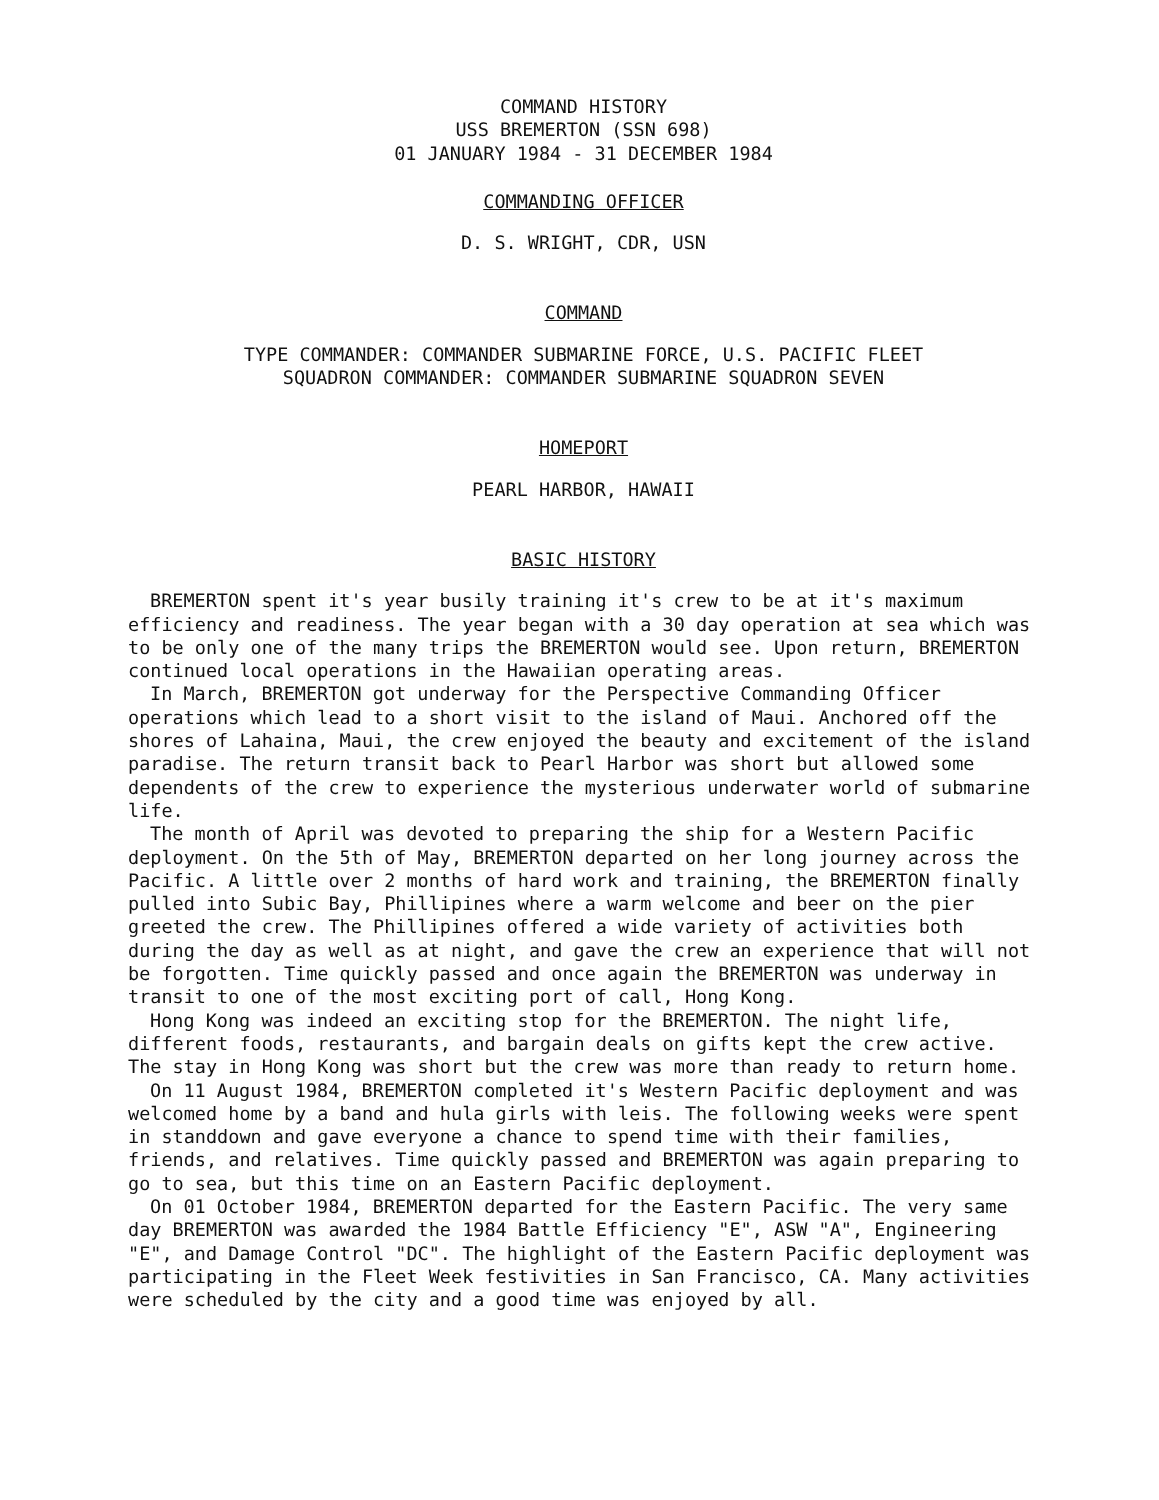COMMAND HISTORY
USS BREMERTON (SSN 698)
01 JANUARY 1984 - 31 DECEMBER 1984
COMMANDING OFFICER
D. S. WRIGHT, CDR, USN
COMMAND
TYPE COMMANDER: COMMANDER SUBMARINE FORCE, U.S. PACIFIC FLEET
SQUADRON COMMANDER: COMMANDER SUBMARINE SQUADRON SEVEN
HOMEPORT
PEARL HARBOR, HAWAII
BASIC HISTORY
BREMERTON spent it's year busily training it's crew to be at it's maximum efficiency and readiness. The year began with a 30 day operation at sea which was to be only one of the many trips the BREMERTON would see. Upon return, BREMERTON continued local operations in the Hawaiian operating areas.
In March, BREMERTON got underway for the Perspective Commanding Officer operations which lead to a short visit to the island of Maui. Anchored off the shores of Lahaina, Maui, the crew enjoyed the beauty and excitement of the island paradise. The return transit back to Pearl Harbor was short but allowed some dependents of the crew to experience the mysterious underwater world of submarine life.
The month of April was devoted to preparing the ship for a Western Pacific deployment. On the 5th of May, BREMERTON departed on her long journey across the Pacific. A little over 2 months of hard work and training, the BREMERTON finally pulled into Subic Bay, Phillipines where a warm welcome and beer on the pier greeted the crew. The Phillipines offered a wide variety of activities both during the day as well as at night, and gave the crew an experience that will not be forgotten. Time quickly passed and once again the BREMERTON was underway in transit to one of the most exciting port of call, Hong Kong.
Hong Kong was indeed an exciting stop for the BREMERTON. The night life, different foods, restaurants, and bargain deals on gifts kept the crew active. The stay in Hong Kong was short but the crew was more than ready to return home.
On 11 August 1984, BREMERTON completed it's Western Pacific deployment and was welcomed home by a band and hula girls with leis. The following weeks were spent in standdown and gave everyone a chance to spend time with their families, friends, and relatives. Time quickly passed and BREMERTON was again preparing to go to sea, but this time on an Eastern Pacific deployment.
On 01 October 1984, BREMERTON departed for the Eastern Pacific. The very same day BREMERTON was awarded the 1984 Battle Efficiency "E", ASW "A", Engineering "E", and Damage Control "DC". The highlight of the Eastern Pacific deployment was participating in the Fleet Week festivities in San Francisco, CA. Many activities were scheduled by the city and a good time was enjoyed by all.